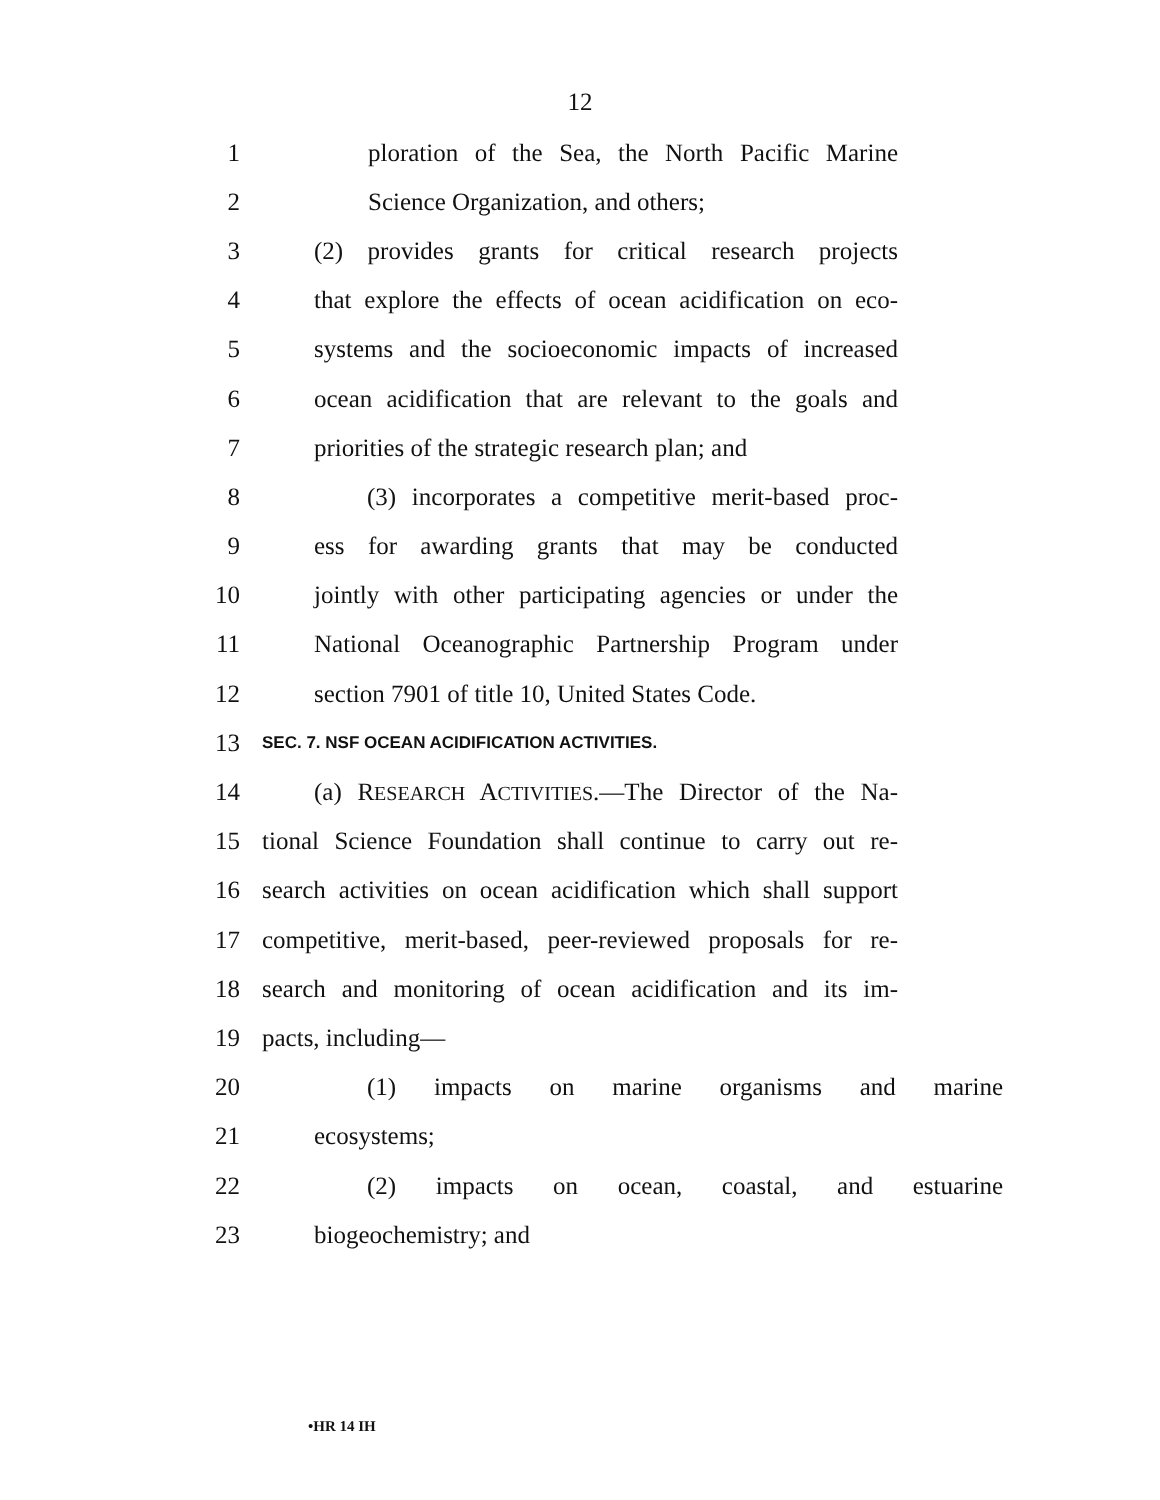12
1 ploration of the Sea, the North Pacific Marine
2 Science Organization, and others;
3 (2) provides grants for critical research projects
4 that explore the effects of ocean acidification on eco-
5 systems and the socioeconomic impacts of increased
6 ocean acidification that are relevant to the goals and
7 priorities of the strategic research plan; and
8 (3) incorporates a competitive merit-based proc-
9 ess for awarding grants that may be conducted
10 jointly with other participating agencies or under the
11 National Oceanographic Partnership Program under
12 section 7901 of title 10, United States Code.
13 SEC. 7. NSF OCEAN ACIDIFICATION ACTIVITIES.
14 (a) RESEARCH ACTIVITIES.—The Director of the Na-
15 tional Science Foundation shall continue to carry out re-
16 search activities on ocean acidification which shall support
17 competitive, merit-based, peer-reviewed proposals for re-
18 search and monitoring of ocean acidification and its im-
19 pacts, including—
20 (1) impacts on marine organisms and marine
21 ecosystems;
22 (2) impacts on ocean, coastal, and estuarine
23 biogeochemistry; and
•HR 14 IH